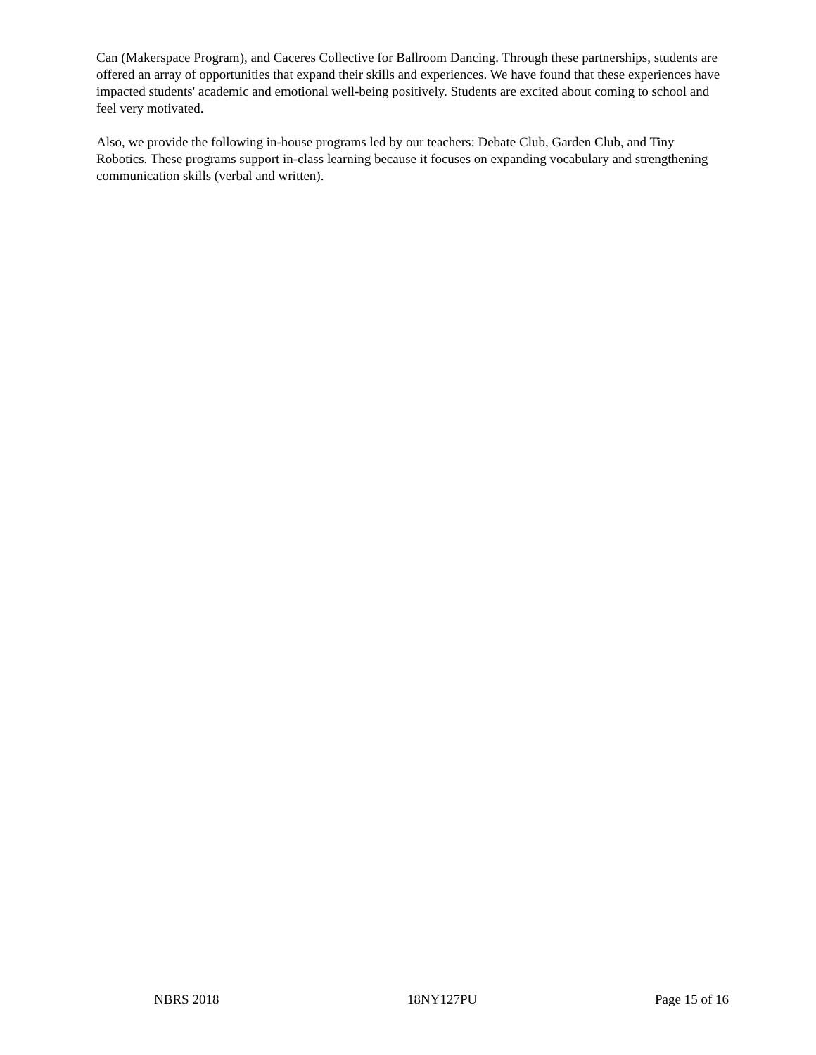Can (Makerspace Program), and Caceres Collective for Ballroom Dancing. Through these partnerships, students are offered an array of opportunities that expand their skills and experiences. We have found that these experiences have impacted students' academic and emotional well-being positively. Students are excited about coming to school and feel very motivated.
Also, we provide the following in-house programs led by our teachers: Debate Club, Garden Club, and Tiny Robotics. These programs support in-class learning because it focuses on expanding vocabulary and strengthening communication skills (verbal and written).
NBRS 2018 18NY127PU Page 15 of 16